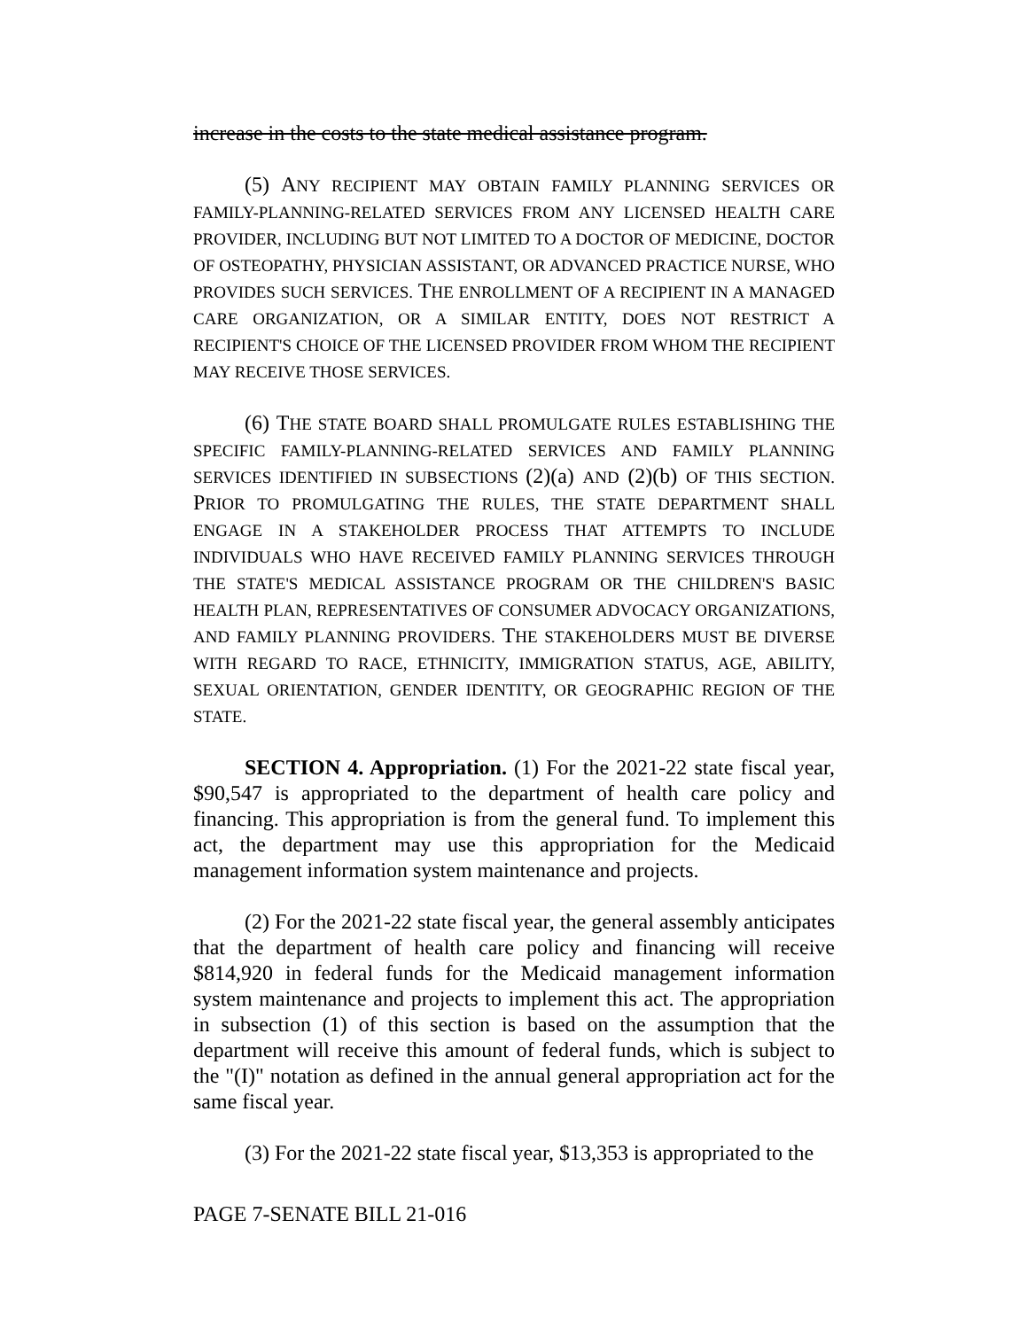increase in the costs to the state medical assistance program.
(5) A NY RECIPIENT MAY OBTAIN FAMILY PLANNING SERVICES OR FAMILY-PLANNING-RELATED SERVICES FROM ANY LICENSED HEALTH CARE PROVIDER, INCLUDING BUT NOT LIMITED TO A DOCTOR OF MEDICINE, DOCTOR OF OSTEOPATHY, PHYSICIAN ASSISTANT, OR ADVANCED PRACTICE NURSE, WHO PROVIDES SUCH SERVICES. THE ENROLLMENT OF A RECIPIENT IN A MANAGED CARE ORGANIZATION, OR A SIMILAR ENTITY, DOES NOT RESTRICT A RECIPIENT'S CHOICE OF THE LICENSED PROVIDER FROM WHOM THE RECIPIENT MAY RECEIVE THOSE SERVICES.
(6) THE STATE BOARD SHALL PROMULGATE RULES ESTABLISHING THE SPECIFIC FAMILY-PLANNING-RELATED SERVICES AND FAMILY PLANNING SERVICES IDENTIFIED IN SUBSECTIONS (2)(a) AND (2)(b) OF THIS SECTION. PRIOR TO PROMULGATING THE RULES, THE STATE DEPARTMENT SHALL ENGAGE IN A STAKEHOLDER PROCESS THAT ATTEMPTS TO INCLUDE INDIVIDUALS WHO HAVE RECEIVED FAMILY PLANNING SERVICES THROUGH THE STATE'S MEDICAL ASSISTANCE PROGRAM OR THE CHILDREN'S BASIC HEALTH PLAN, REPRESENTATIVES OF CONSUMER ADVOCACY ORGANIZATIONS, AND FAMILY PLANNING PROVIDERS. THE STAKEHOLDERS MUST BE DIVERSE WITH REGARD TO RACE, ETHNICITY, IMMIGRATION STATUS, AGE, ABILITY, SEXUAL ORIENTATION, GENDER IDENTITY, OR GEOGRAPHIC REGION OF THE STATE.
SECTION 4. Appropriation. (1) For the 2021-22 state fiscal year, $90,547 is appropriated to the department of health care policy and financing. This appropriation is from the general fund. To implement this act, the department may use this appropriation for the Medicaid management information system maintenance and projects.
(2) For the 2021-22 state fiscal year, the general assembly anticipates that the department of health care policy and financing will receive $814,920 in federal funds for the Medicaid management information system maintenance and projects to implement this act. The appropriation in subsection (1) of this section is based on the assumption that the department will receive this amount of federal funds, which is subject to the "(I)" notation as defined in the annual general appropriation act for the same fiscal year.
(3) For the 2021-22 state fiscal year, $13,353 is appropriated to the
PAGE 7-SENATE BILL 21-016